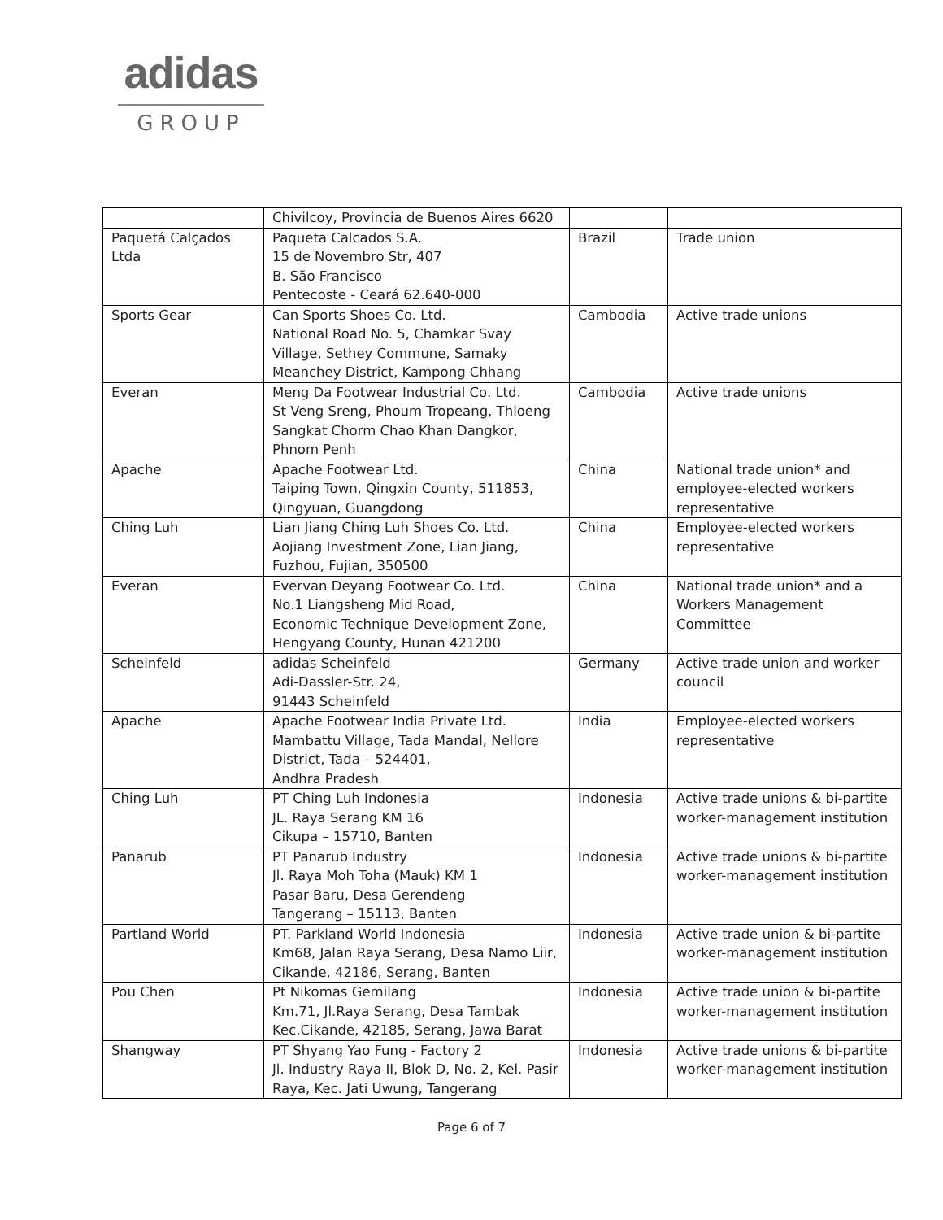adidas
GROUP
| | Chivilcoy, Provincia de Buenos Aires 6620 | | |
| Paquetá Calçados Ltda | Paqueta Calcados S.A. 15 de Novembro Str, 407 B. São Francisco Pentecoste - Ceará 62.640-000 | Brazil | Trade union |
| Sports Gear | Can Sports Shoes Co. Ltd. National Road No. 5, Chamkar Svay Village, Sethey Commune, Samaky Meanchey District, Kampong Chhang | Cambodia | Active trade unions |
| Everan | Meng Da Footwear Industrial Co. Ltd. St Veng Sreng, Phoum Tropeang, Thloeng Sangkat Chorm Chao Khan Dangkor, Phnom Penh | Cambodia | Active trade unions |
| Apache | Apache Footwear Ltd. Taiping Town, Qingxin County, 511853, Qingyuan, Guangdong | China | National trade union* and employee-elected workers representative |
| Ching Luh | Lian Jiang Ching Luh Shoes Co. Ltd. Aojiang Investment Zone, Lian Jiang, Fuzhou, Fujian, 350500 | China | Employee-elected workers representative |
| Everan | Evervan Deyang Footwear Co. Ltd. No.1 Liangsheng Mid Road, Economic Technique Development Zone, Hengyang County, Hunan 421200 | China | National trade union* and a Workers Management Committee |
| Scheinfeld | adidas Scheinfeld Adi-Dassler-Str. 24, 91443 Scheinfeld | Germany | Active trade union and worker council |
| Apache | Apache Footwear India Private Ltd. Mambattu Village, Tada Mandal, Nellore District, Tada – 524401, Andhra Pradesh | India | Employee-elected workers representative |
| Ching Luh | PT Ching Luh Indonesia JL. Raya Serang KM 16 Cikupa – 15710, Banten | Indonesia | Active trade unions & bi-partite worker-management institution |
| Panarub | PT Panarub Industry Jl. Raya Moh Toha (Mauk) KM 1 Pasar Baru, Desa Gerendeng Tangerang – 15113, Banten | Indonesia | Active trade unions & bi-partite worker-management institution |
| Partland World | PT. Parkland World Indonesia Km68, Jalan Raya Serang, Desa Namo Liir, Cikande, 42186, Serang, Banten | Indonesia | Active trade union & bi-partite worker-management institution |
| Pou Chen | Pt Nikomas Gemilang Km.71, Jl.Raya Serang, Desa Tambak Kec.Cikande, 42185, Serang, Jawa Barat | Indonesia | Active trade union & bi-partite worker-management institution |
| Shangway | PT Shyang Yao Fung - Factory 2 Jl. Industry Raya II, Blok D, No. 2, Kel. Pasir Raya, Kec. Jati Uwung, Tangerang | Indonesia | Active trade unions & bi-partite worker-management institution |
Page 6 of 7